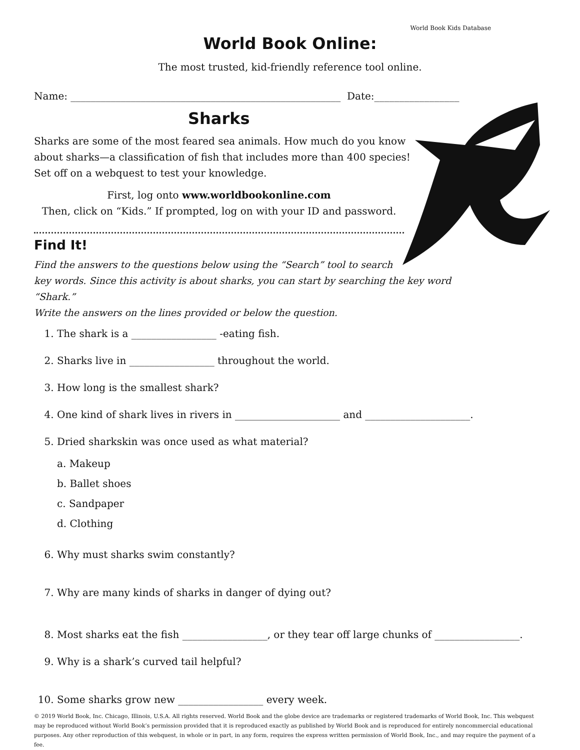World Book Kids Database
World Book Online:
The most trusted, kid-friendly reference tool online.
Name: ______________________________________________________ Date:_________________
Sharks
Sharks are some of the most feared sea animals. How much do you know about sharks—a classification of fish that includes more than 400 species! Set off on a webquest to test your knowledge.
First, log onto www.worldbookonline.com
Then, click on “Kids.” If prompted, log on with your ID and password.
Find It!
Find the answers to the questions below using the “Search” tool to search
key words. Since this activity is about sharks, you can start by searching the key word “Shark.”
Write the answers on the lines provided or below the question.
1. The shark is a _________________ -eating fish.
2. Sharks live in _________________ throughout the world.
3. How long is the smallest shark?
4. One kind of shark lives in rivers in _____________________ and _____________________.
5. Dried sharkskin was once used as what material?
a. Makeup
b. Ballet shoes
c. Sandpaper
d. Clothing
6. Why must sharks swim constantly?
7. Why are many kinds of sharks in danger of dying out?
8. Most sharks eat the fish _________________, or they tear off large chunks of _________________.
9. Why is a shark’s curved tail helpful?
10. Some sharks grow new _________________ every week.
© 2019 World Book, Inc. Chicago, Illinois, U.S.A. All rights reserved. World Book and the globe device are trademarks or registered trademarks of World Book, Inc. This webquest may be reproduced without World Book’s permission provided that it is reproduced exactly as published by World Book and is reproduced for entirely noncommercial educational purposes. Any other reproduction of this webquest, in whole or in part, in any form, requires the express written permission of World Book, Inc., and may require the payment of a fee.